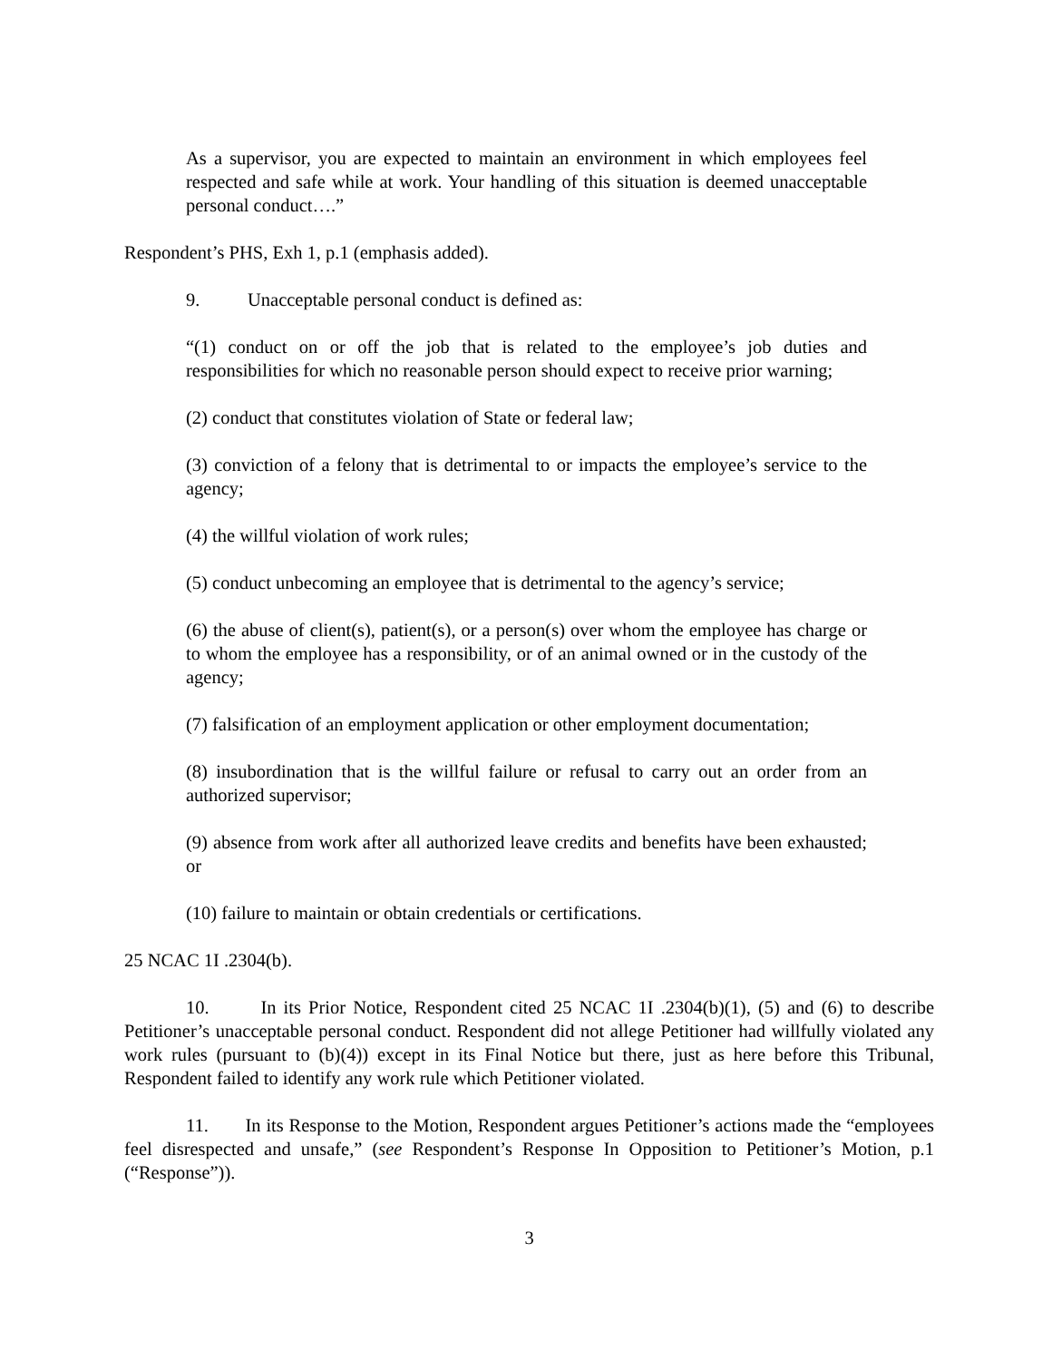As a supervisor, you are expected to maintain an environment in which employees feel respected and safe while at work. Your handling of this situation is deemed unacceptable personal conduct….”
Respondent’s PHS, Exh 1, p.1 (emphasis added).
9. Unacceptable personal conduct is defined as:
“(1) conduct on or off the job that is related to the employee’s job duties and responsibilities for which no reasonable person should expect to receive prior warning;
(2) conduct that constitutes violation of State or federal law;
(3) conviction of a felony that is detrimental to or impacts the employee’s service to the agency;
(4) the willful violation of work rules;
(5) conduct unbecoming an employee that is detrimental to the agency’s service;
(6) the abuse of client(s), patient(s), or a person(s) over whom the employee has charge or to whom the employee has a responsibility, or of an animal owned or in the custody of the agency;
(7) falsification of an employment application or other employment documentation;
(8) insubordination that is the willful failure or refusal to carry out an order from an authorized supervisor;
(9) absence from work after all authorized leave credits and benefits have been exhausted; or
(10) failure to maintain or obtain credentials or certifications.
25 NCAC 1I .2304(b).
10. In its Prior Notice, Respondent cited 25 NCAC 1I .2304(b)(1), (5) and (6) to describe Petitioner’s unacceptable personal conduct. Respondent did not allege Petitioner had willfully violated any work rules (pursuant to (b)(4)) except in its Final Notice but there, just as here before this Tribunal, Respondent failed to identify any work rule which Petitioner violated.
11. In its Response to the Motion, Respondent argues Petitioner’s actions made the “employees feel disrespected and unsafe,” (see Respondent’s Response In Opposition to Petitioner’s Motion, p.1 (“Response”)).
3